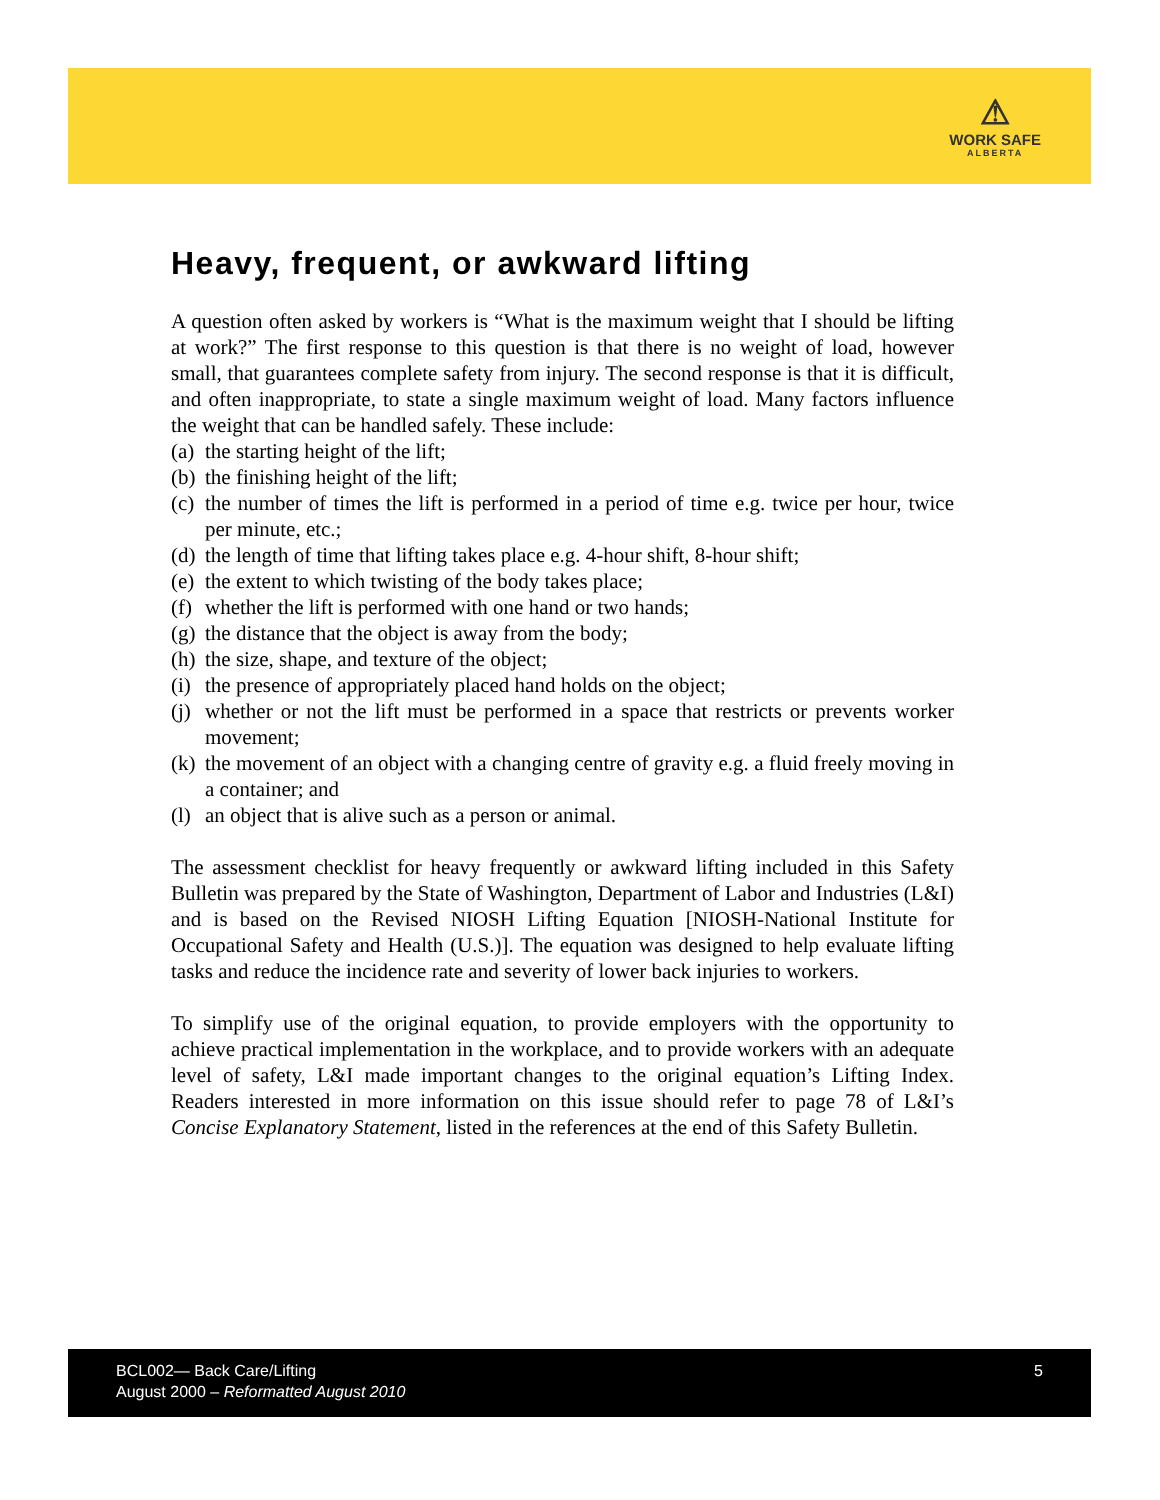⚠
WORK SAFE
ALBERTA
Heavy, frequent, or awkward lifting
A question often asked by workers is “What is the maximum weight that I should be lifting at work?” The first response to this question is that there is no weight of load, however small, that guarantees complete safety from injury. The second response is that it is difficult, and often inappropriate, to state a single maximum weight of load. Many factors influence the weight that can be handled safely. These include:
(a) the starting height of the lift;
(b) the finishing height of the lift;
(c) the number of times the lift is performed in a period of time e.g. twice per hour, twice per minute, etc.;
(d) the length of time that lifting takes place e.g. 4-hour shift, 8-hour shift;
(e) the extent to which twisting of the body takes place;
(f) whether the lift is performed with one hand or two hands;
(g) the distance that the object is away from the body;
(h) the size, shape, and texture of the object;
(i) the presence of appropriately placed hand holds on the object;
(j) whether or not the lift must be performed in a space that restricts or prevents worker movement;
(k) the movement of an object with a changing centre of gravity e.g. a fluid freely moving in a container; and
(l) an object that is alive such as a person or animal.
The assessment checklist for heavy frequently or awkward lifting included in this Safety Bulletin was prepared by the State of Washington, Department of Labor and Industries (L&I) and is based on the Revised NIOSH Lifting Equation [NIOSH-National Institute for Occupational Safety and Health (U.S.)]. The equation was designed to help evaluate lifting tasks and reduce the incidence rate and severity of lower back injuries to workers.
To simplify use of the original equation, to provide employers with the opportunity to achieve practical implementation in the workplace, and to provide workers with an adequate level of safety, L&I made important changes to the original equation’s Lifting Index. Readers interested in more information on this issue should refer to page 78 of L&I’s Concise Explanatory Statement, listed in the references at the end of this Safety Bulletin.
BCL002— Back Care/Lifting
August 2000 – Reformatted August 2010
5